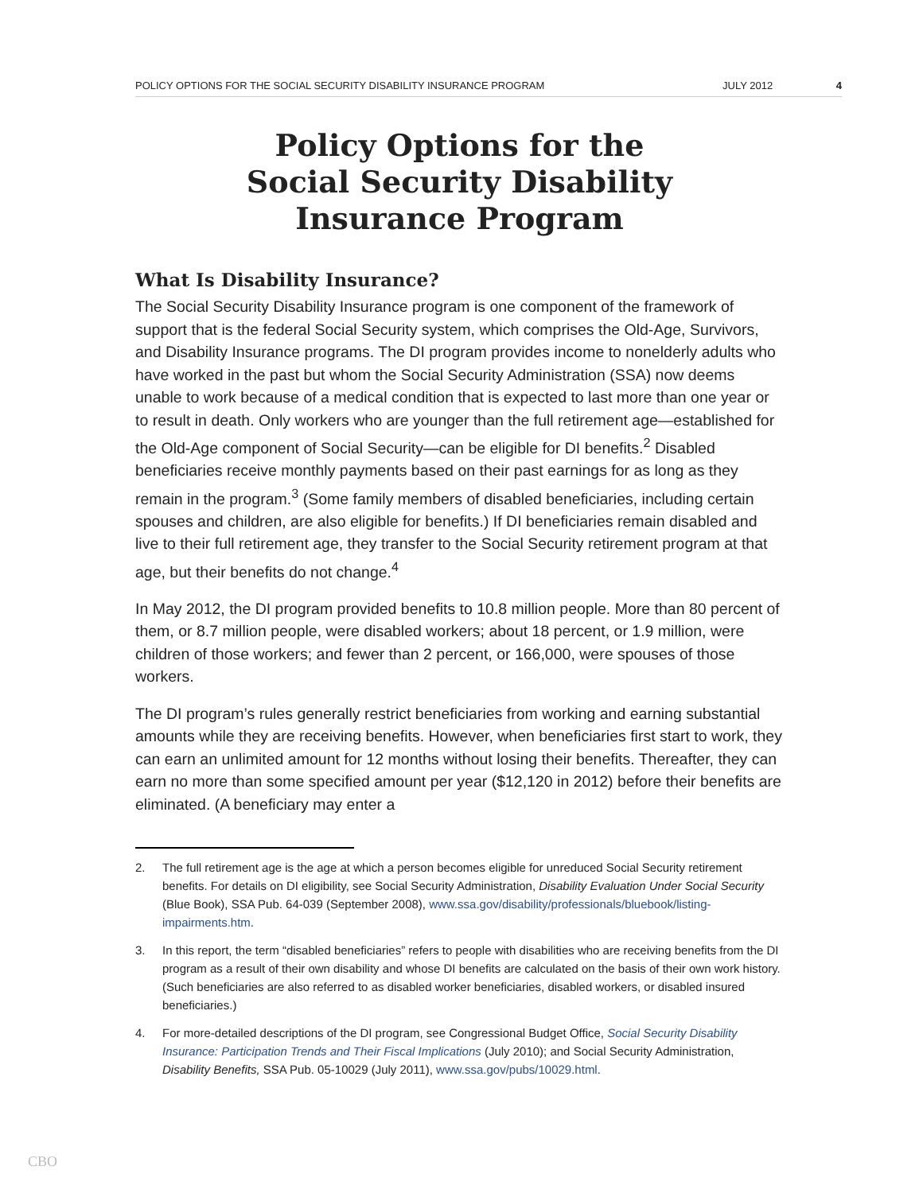POLICY OPTIONS FOR THE SOCIAL SECURITY DISABILITY INSURANCE PROGRAM JULY 2012 4
Policy Options for the
Social Security Disability
Insurance Program
What Is Disability Insurance?
The Social Security Disability Insurance program is one component of the framework of support that is the federal Social Security system, which comprises the Old-Age, Survivors, and Disability Insurance programs. The DI program provides income to nonelderly adults who have worked in the past but whom the Social Security Administration (SSA) now deems unable to work because of a medical condition that is expected to last more than one year or to result in death. Only workers who are younger than the full retirement age—established for the Old-Age component of Social Security—can be eligible for DI benefits.<sup>2</sup> Disabled beneficiaries receive monthly payments based on their past earnings for as long as they remain in the program.<sup>3</sup> (Some family members of disabled beneficiaries, including certain spouses and children, are also eligible for benefits.) If DI beneficiaries remain disabled and live to their full retirement age, they transfer to the Social Security retirement program at that age, but their benefits do not change.<sup>4</sup>
In May 2012, the DI program provided benefits to 10.8 million people. More than 80 percent of them, or 8.7 million people, were disabled workers; about 18 percent, or 1.9 million, were children of those workers; and fewer than 2 percent, or 166,000, were spouses of those workers.
The DI program’s rules generally restrict beneficiaries from working and earning substantial amounts while they are receiving benefits. However, when beneficiaries first start to work, they can earn an unlimited amount for 12 months without losing their benefits. Thereafter, they can earn no more than some specified amount per year ($12,120 in 2012) before their benefits are eliminated. (A beneficiary may enter a
2. The full retirement age is the age at which a person becomes eligible for unreduced Social Security retirement benefits. For details on DI eligibility, see Social Security Administration, Disability Evaluation Under Social Security (Blue Book), SSA Pub. 64-039 (September 2008), www.ssa.gov/disability/professionals/bluebook/listing-impairments.htm.
3. In this report, the term “disabled beneficiaries” refers to people with disabilities who are receiving benefits from the DI program as a result of their own disability and whose DI benefits are calculated on the basis of their own work history. (Such beneficiaries are also referred to as disabled worker beneficiaries, disabled workers, or disabled insured beneficiaries.)
4. For more-detailed descriptions of the DI program, see Congressional Budget Office, Social Security Disability Insurance: Participation Trends and Their Fiscal Implications (July 2010); and Social Security Administration, Disability Benefits, SSA Pub. 05-10029 (July 2011), www.ssa.gov/pubs/10029.html.
CBO